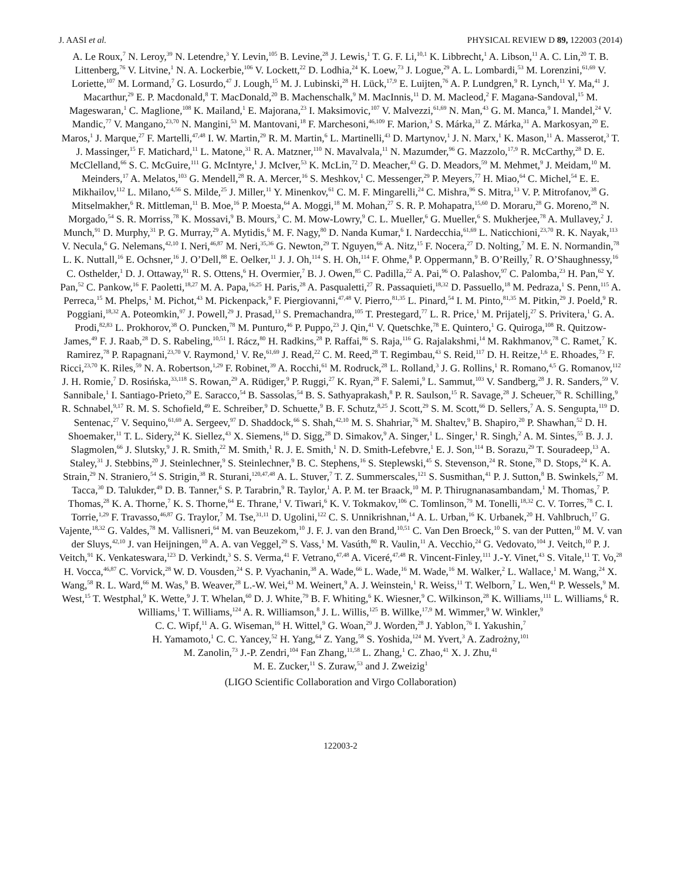J. AASI et al. PHYSICAL REVIEW D 89, 122003 (2014)
A. Le Roux,<sup>7</sup> N. Leroy,<sup>39</sup> N. Letendre,<sup>3</sup> Y. Levin,<sup>105</sup> B. Levine,<sup>28</sup> J. Lewis,<sup>1</sup> T. G. F. Li,<sup>10,1</sup> K. Libbrecht,<sup>1</sup> A. Libson,<sup>11</sup> A. C. Lin,<sup>20</sup> T. B. Littenberg,<sup>76</sup> V. Litvine,<sup>1</sup> N. A. Lockerbie,<sup>106</sup> V. Lockett,<sup>22</sup> D. Lodhia,<sup>24</sup> K. Loew,<sup>73</sup> J. Logue,<sup>29</sup> A. L. Lombardi,<sup>53</sup> M. Lorenzini,<sup>61,69</sup> V. Loriette,<sup>107</sup> M. Lormand,<sup>7</sup> G. Losurdo,<sup>47</sup> J. Lough,<sup>15</sup> M. J. Lubinski,<sup>28</sup> H. Lück,<sup>17,9</sup> E. Luijten,<sup>76</sup> A. P. Lundgren,<sup>9</sup> R. Lynch,<sup>11</sup> Y. Ma,<sup>41</sup> J. Macarthur,<sup>29</sup> E. P. Macdonald,<sup>8</sup> T. MacDonald,<sup>20</sup> B. Machenschalk,<sup>9</sup> M. MacInnis,<sup>11</sup> D. M. Macleod,<sup>2</sup> F. Magana-Sandoval,<sup>15</sup> M. Mageswaran,<sup>1</sup> C. Maglione,<sup>108</sup> K. Mailand,<sup>1</sup> E. Majorana,<sup>23</sup> I. Maksimovic,<sup>107</sup> V. Malvezzi,<sup>61,69</sup> N. Man,<sup>43</sup> G. M. Manca,<sup>9</sup> I. Mandel,<sup>24</sup> V. Mandic,<sup>77</sup> V. Mangano,<sup>23,70</sup> N. Mangini,<sup>53</sup> M. Mantovani,<sup>18</sup> F. Marchesoni,<sup>46,109</sup> F. Marion,<sup>3</sup> S. Márka,<sup>31</sup> Z. Márka,<sup>31</sup> A. Markosyan,<sup>20</sup> E. Maros,<sup>1</sup> J. Marque,<sup>27</sup> F. Martelli,<sup>47,48</sup> I. W. Martin,<sup>29</sup> R. M. Martin,<sup>6</sup> L. Martinelli,<sup>43</sup> D. Martynov,<sup>1</sup> J. N. Marx,<sup>1</sup> K. Mason,<sup>11</sup> A. Masserot,<sup>3</sup> T. J. Massinger,<sup>15</sup> F. Matichard,<sup>11</sup> L. Matone,<sup>31</sup> R. A. Matzner,<sup>110</sup> N. Mavalvala,<sup>11</sup> N. Mazumder,<sup>96</sup> G. Mazzolo,<sup>17,9</sup> R. McCarthy,<sup>28</sup> D. E. McClelland,<sup>66</sup> S. C. McGuire,<sup>111</sup> G. McIntyre,<sup>1</sup> J. McIver,<sup>53</sup> K. McLin,<sup>72</sup> D. Meacher,<sup>43</sup> G. D. Meadors,<sup>59</sup> M. Mehmet,<sup>9</sup> J. Meidam,<sup>10</sup> M. Meinders,<sup>17</sup> A. Melatos,<sup>103</sup> G. Mendell,<sup>28</sup> R. A. Mercer,<sup>16</sup> S. Meshkov,<sup>1</sup> C. Messenger,<sup>29</sup> P. Meyers,<sup>77</sup> H. Miao,<sup>64</sup> C. Michel,<sup>54</sup> E. E. Mikhailov,<sup>112</sup> L. Milano,<sup>4,56</sup> S. Milde,<sup>25</sup> J. Miller,<sup>11</sup> Y. Minenkov,<sup>61</sup> C. M. F. Mingarelli,<sup>24</sup> C. Mishra,<sup>96</sup> S. Mitra,<sup>13</sup> V. P. Mitrofanov,<sup>38</sup> G. Mitselmakher,<sup>6</sup> R. Mittleman,<sup>11</sup> B. Moe,<sup>16</sup> P. Moesta,<sup>64</sup> A. Moggi,<sup>18</sup> M. Mohan,<sup>27</sup> S. R. P. Mohapatra,<sup>15,60</sup> D. Moraru,<sup>28</sup> G. Moreno,<sup>28</sup> N. Morgado,<sup>54</sup> S. R. Morriss,<sup>78</sup> K. Mossavi,<sup>9</sup> B. Mours,<sup>3</sup> C. M. Mow-Lowry,<sup>9</sup> C. L. Mueller,<sup>6</sup> G. Mueller,<sup>6</sup> S. Mukherjee,<sup>78</sup> A. Mullavey,<sup>2</sup> J. Munch,<sup>91</sup> D. Murphy,<sup>31</sup> P. G. Murray,<sup>29</sup> A. Mytidis,<sup>6</sup> M. F. Nagy,<sup>80</sup> D. Nanda Kumar,<sup>6</sup> I. Nardecchia,<sup>61,69</sup> L. Naticchioni,<sup>23,70</sup> R. K. Nayak,<sup>113</sup> V. Necula,<sup>6</sup> G. Nelemans,<sup>42,10</sup> I. Neri,<sup>46,87</sup> M. Neri,<sup>35,36</sup> G. Newton,<sup>29</sup> T. Nguyen,<sup>66</sup> A. Nitz,<sup>15</sup> F. Nocera,<sup>27</sup> D. Nolting,<sup>7</sup> M. E. N. Normandin,<sup>78</sup> L. K. Nuttall,<sup>16</sup> E. Ochsner,<sup>16</sup> J. O’Dell,<sup>88</sup> E. Oelker,<sup>11</sup> J. J. Oh,<sup>114</sup> S. H. Oh,<sup>114</sup> F. Ohme,<sup>8</sup> P. Oppermann,<sup>9</sup> B. O’Reilly,<sup>7</sup> R. O’Shaughnessy,<sup>16</sup> C. Osthelder,<sup>1</sup> D. J. Ottaway,<sup>91</sup> R. S. Ottens,<sup>6</sup> H. Overmier,<sup>7</sup> B. J. Owen,<sup>85</sup> C. Padilla,<sup>22</sup> A. Pai,<sup>96</sup> O. Palashov,<sup>97</sup> C. Palomba,<sup>23</sup> H. Pan,<sup>62</sup> Y. Pan,<sup>52</sup> C. Pankow,<sup>16</sup> F. Paoletti,<sup>18,27</sup> M. A. Papa,<sup>16,25</sup> H. Paris,<sup>28</sup> A. Pasqualetti,<sup>27</sup> R. Passaquieti,<sup>18,32</sup> D. Passuello,<sup>18</sup> M. Pedraza,<sup>1</sup> S. Penn,<sup>115</sup> A. Perreca,<sup>15</sup> M. Phelps,<sup>1</sup> M. Pichot,<sup>43</sup> M. Pickenpack,<sup>9</sup> F. Piergiovanni,<sup>47,48</sup> V. Pierro,<sup>81,35</sup> L. Pinard,<sup>54</sup> I. M. Pinto,<sup>81,35</sup> M. Pitkin,<sup>29</sup> J. Poeld,<sup>9</sup> R. Poggiani,<sup>18,32</sup> A. Poteomkin,<sup>97</sup> J. Powell,<sup>29</sup> J. Prasad,<sup>13</sup> S. Premachandra,<sup>105</sup> T. Prestegard,<sup>77</sup> L. R. Price,<sup>1</sup> M. Prijatelj,<sup>27</sup> S. Privitera,<sup>1</sup> G. A. Prodi,<sup>82,83</sup> L. Prokhorov,<sup>38</sup> O. Puncken,<sup>78</sup> M. Punturo,<sup>46</sup> P. Puppo,<sup>23</sup> J. Qin,<sup>41</sup> V. Quetschke,<sup>78</sup> E. Quintero,<sup>1</sup> G. Quiroga,<sup>108</sup> R. Quitzow-James,<sup>49</sup> F. J. Raab,<sup>28</sup> D. S. Rabeling,<sup>10,51</sup> I. Rácz,<sup>80</sup> H. Radkins,<sup>28</sup> P. Raffai,<sup>86</sup> S. Raja,<sup>116</sup> G. Rajalakshmi,<sup>14</sup> M. Rakhmanov,<sup>78</sup> C. Ramet,<sup>7</sup> K. Ramirez,<sup>78</sup> P. Rapagnani,<sup>23,70</sup> V. Raymond,<sup>1</sup> V. Re,<sup>61,69</sup> J. Read,<sup>22</sup> C. M. Reed,<sup>28</sup> T. Regimbau,<sup>43</sup> S. Reid,<sup>117</sup> D. H. Reitze,<sup>1,6</sup> E. Rhoades,<sup>73</sup> F. Ricci,<sup>23,70</sup> K. Riles,<sup>59</sup> N. A. Robertson,<sup>1,29</sup> F. Robinet,<sup>39</sup> A. Rocchi,<sup>61</sup> M. Rodruck,<sup>28</sup> L. Rolland,<sup>3</sup> J. G. Rollins,<sup>1</sup> R. Romano,<sup>4,5</sup> G. Romanov,<sup>112</sup> J. H. Romie,<sup>7</sup> D. Rosińska,<sup>33,118</sup> S. Rowan,<sup>29</sup> A. Rüdiger,<sup>9</sup> P. Ruggi,<sup>27</sup> K. Ryan,<sup>28</sup> F. Salemi,<sup>9</sup> L. Sammut,<sup>103</sup> V. Sandberg,<sup>28</sup> J. R. Sanders,<sup>59</sup> V. Sannibale,<sup>1</sup> I. Santiago-Prieto,<sup>29</sup> E. Saracco,<sup>54</sup> B. Sassolas,<sup>54</sup> B. S. Sathyaprakash,<sup>8</sup> P. R. Saulson,<sup>15</sup> R. Savage,<sup>28</sup> J. Scheuer,<sup>76</sup> R. Schilling,<sup>9</sup> R. Schnabel,<sup>9,17</sup> R. M. S. Schofield,<sup>49</sup> E. Schreiber,<sup>9</sup> D. Schuette,<sup>9</sup> B. F. Schutz,<sup>8,25</sup> J. Scott,<sup>29</sup> S. M. Scott,<sup>66</sup> D. Sellers,<sup>7</sup> A. S. Sengupta,<sup>119</sup> D. Sentenac,<sup>27</sup> V. Sequino,<sup>61,69</sup> A. Sergeev,<sup>97</sup> D. Shaddock,<sup>66</sup> S. Shah,<sup>42,10</sup> M. S. Shahriar,<sup>76</sup> M. Shaltev,<sup>9</sup> B. Shapiro,<sup>20</sup> P. Shawhan,<sup>52</sup> D. H. Shoemaker,<sup>11</sup> T. L. Sidery,<sup>24</sup> K. Siellez,<sup>43</sup> X. Siemens,<sup>16</sup> D. Sigg,<sup>28</sup> D. Simakov,<sup>9</sup> A. Singer,<sup>1</sup> L. Singer,<sup>1</sup> R. Singh,<sup>2</sup> A. M. Sintes,<sup>55</sup> B. J. J. Slagmolen,<sup>66</sup> J. Slutsky,<sup>9</sup> J. R. Smith,<sup>22</sup> M. Smith,<sup>1</sup> R. J. E. Smith,<sup>1</sup> N. D. Smith-Lefebvre,<sup>1</sup> E. J. Son,<sup>114</sup> B. Sorazu,<sup>29</sup> T. Souradeep,<sup>13</sup> A. Staley,<sup>31</sup> J. Stebbins,<sup>20</sup> J. Steinlechner,<sup>9</sup> S. Steinlechner,<sup>9</sup> B. C. Stephens,<sup>16</sup> S. Steplewski,<sup>45</sup> S. Stevenson,<sup>24</sup> R. Stone,<sup>78</sup> D. Stops,<sup>24</sup> K. A. Strain,<sup>29</sup> N. Straniero,<sup>54</sup> S. Strigin,<sup>38</sup> R. Sturani,<sup>120,47,48</sup> A. L. Stuver,<sup>7</sup> T. Z. Summerscales,<sup>121</sup> S. Susmithan,<sup>41</sup> P. J. Sutton,<sup>8</sup> B. Swinkels,<sup>27</sup> M. Tacca,<sup>30</sup> D. Talukder,<sup>49</sup> D. B. Tanner,<sup>6</sup> S. P. Tarabrin,<sup>9</sup> R. Taylor,<sup>1</sup> A. P. M. ter Braack,<sup>10</sup> M. P. Thirugnanasambandam,<sup>1</sup> M. Thomas,<sup>7</sup> P. Thomas,<sup>28</sup> K. A. Thorne,<sup>7</sup> K. S. Thorne,<sup>64</sup> E. Thrane,<sup>1</sup> V. Tiwari,<sup>6</sup> K. V. Tokmakov,<sup>106</sup> C. Tomlinson,<sup>79</sup> M. Tonelli,<sup>18,32</sup> C. V. Torres,<sup>78</sup> C. I. Torrie,<sup>1,29</sup> F. Travasso,<sup>46,87</sup> G. Traylor,<sup>7</sup> M. Tse,<sup>31,11</sup> D. Ugolini,<sup>122</sup> C. S. Unnikrishnan,<sup>14</sup> A. L. Urban,<sup>16</sup> K. Urbanek,<sup>20</sup> H. Vahlbruch,<sup>17</sup> G. Vajente,<sup>18,32</sup> G. Valdes,<sup>78</sup> M. Vallisneri,<sup>64</sup> M. van Beuzekom,<sup>10</sup> J. F. J. van den Brand,<sup>10,51</sup> C. Van Den Broeck,<sup>10</sup> S. van der Putten,<sup>10</sup> M. V. van der Sluys,<sup>42,10</sup> J. van Heijningen,<sup>10</sup> A. A. van Veggel,<sup>29</sup> S. Vass,<sup>1</sup> M. Vasúth,<sup>80</sup> R. Vaulin,<sup>11</sup> A. Vecchio,<sup>24</sup> G. Vedovato,<sup>104</sup> J. Veitch,<sup>10</sup> P. J. Veitch,<sup>91</sup> K. Venkateswara,<sup>123</sup> D. Verkindt,<sup>3</sup> S. S. Verma,<sup>41</sup> F. Vetrano,<sup>47,48</sup> A. Viceré,<sup>47,48</sup> R. Vincent-Finley,<sup>111</sup> J.-Y. Vinet,<sup>43</sup> S. Vitale,<sup>11</sup> T. Vo,<sup>28</sup> H. Vocca,<sup>46,87</sup> C. Vorvick,<sup>28</sup> W. D. Vousden,<sup>24</sup> S. P. Vyachanin,<sup>38</sup> A. Wade,<sup>66</sup> L. Wade,<sup>16</sup> M. Wade,<sup>16</sup> M. Walker,<sup>2</sup> L. Wallace,<sup>1</sup> M. Wang,<sup>24</sup> X. Wang,<sup>58</sup> R. L. Ward,<sup>66</sup> M. Was,<sup>9</sup> B. Weaver,<sup>28</sup> L.-W. Wei,<sup>43</sup> M. Weinert,<sup>9</sup> A. J. Weinstein,<sup>1</sup> R. Weiss,<sup>11</sup> T. Welborn,<sup>7</sup> L. Wen,<sup>41</sup> P. Wessels,<sup>9</sup> M. West,<sup>15</sup> T. Westphal,<sup>9</sup> K. Wette,<sup>9</sup> J. T. Whelan,<sup>60</sup> D. J. White,<sup>79</sup> B. F. Whiting,<sup>6</sup> K. Wiesner,<sup>9</sup> C. Wilkinson,<sup>28</sup> K. Williams,<sup>111</sup> L. Williams,<sup>6</sup> R. Williams,<sup>1</sup> T. Williams,<sup>124</sup> A. R. Williamson,<sup>8</sup> J. L. Willis,<sup>125</sup> B. Willke,<sup>17,9</sup> M. Wimmer,<sup>9</sup> W. Winkler,<sup>9</sup>
C. C. Wipf,<sup>11</sup> A. G. Wiseman,<sup>16</sup> H. Wittel,<sup>9</sup> G. Woan,<sup>29</sup> J. Worden,<sup>28</sup> J. Yablon,<sup>76</sup> I. Yakushin,<sup>7</sup>
H. Yamamoto,<sup>1</sup> C. C. Yancey,<sup>52</sup> H. Yang,<sup>64</sup> Z. Yang,<sup>58</sup> S. Yoshida,<sup>124</sup> M. Yvert,<sup>3</sup> A. Zadrożny,<sup>101</sup>
M. Zanolin,<sup>73</sup> J.-P. Zendri,<sup>104</sup> Fan Zhang,<sup>11,58</sup> L. Zhang,<sup>1</sup> C. Zhao,<sup>41</sup> X. J. Zhu,<sup>41</sup>
M. E. Zucker,<sup>11</sup> S. Zuraw,<sup>53</sup> and J. Zweizig<sup>1</sup>
(LIGO Scientific Collaboration and Virgo Collaboration)
122003-2